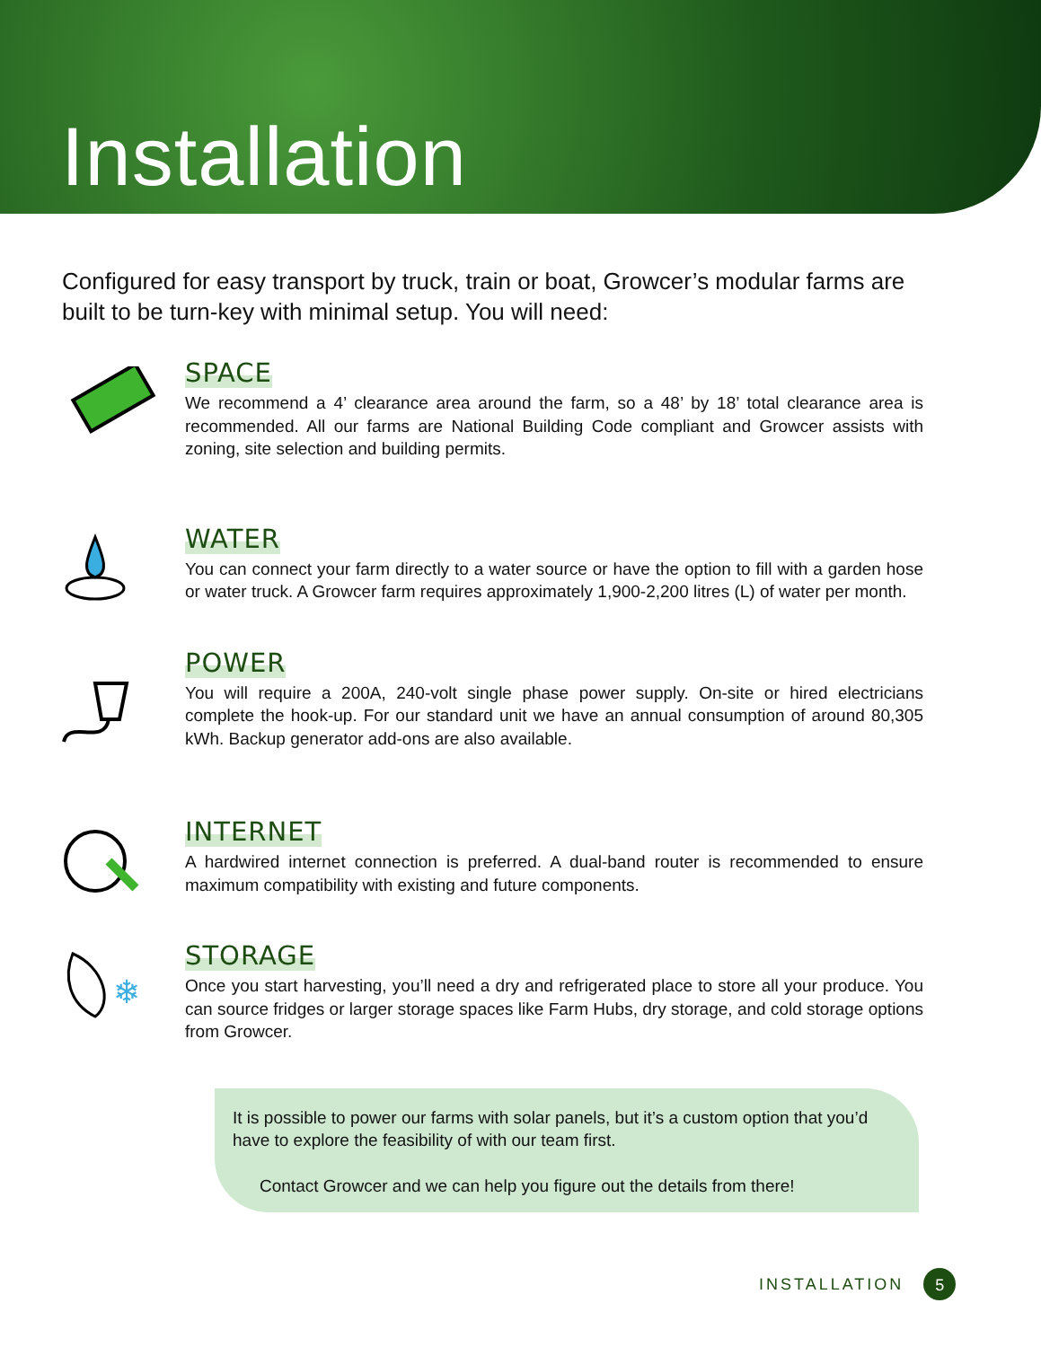Installation
Configured for easy transport by truck, train or boat, Growcer’s modular farms are built to be turn-key with minimal setup. You will need:
SPACE
We recommend a 4’ clearance area around the farm, so a 48’ by 18’ total clearance area is recommended. All our farms are National Building Code compliant and Growcer assists with zoning, site selection and building permits.
WATER
You can connect your farm directly to a water source or have the option to fill with a garden hose or water truck. A Growcer farm requires approximately 1,900-2,200 litres (L) of water per month.
POWER
You will require a 200A, 240-volt single phase power supply. On-site or hired electricians complete the hook-up. For our standard unit we have an annual consumption of around 80,305 kWh. Backup generator add-ons are also available.
INTERNET
A hardwired internet connection is preferred. A dual-band router is recommended to ensure maximum compatibility with existing and future components.
❄
STORAGE
Once you start harvesting, you’ll need a dry and refrigerated place to store all your produce. You can source fridges or larger storage spaces like Farm Hubs, dry storage, and cold storage options from Growcer.
It is possible to power our farms with solar panels, but it’s a custom option that you’d have to explore the feasibility of with our team first.
Contact Growcer and we can help you figure out the details from there!
INSTALLATION 5